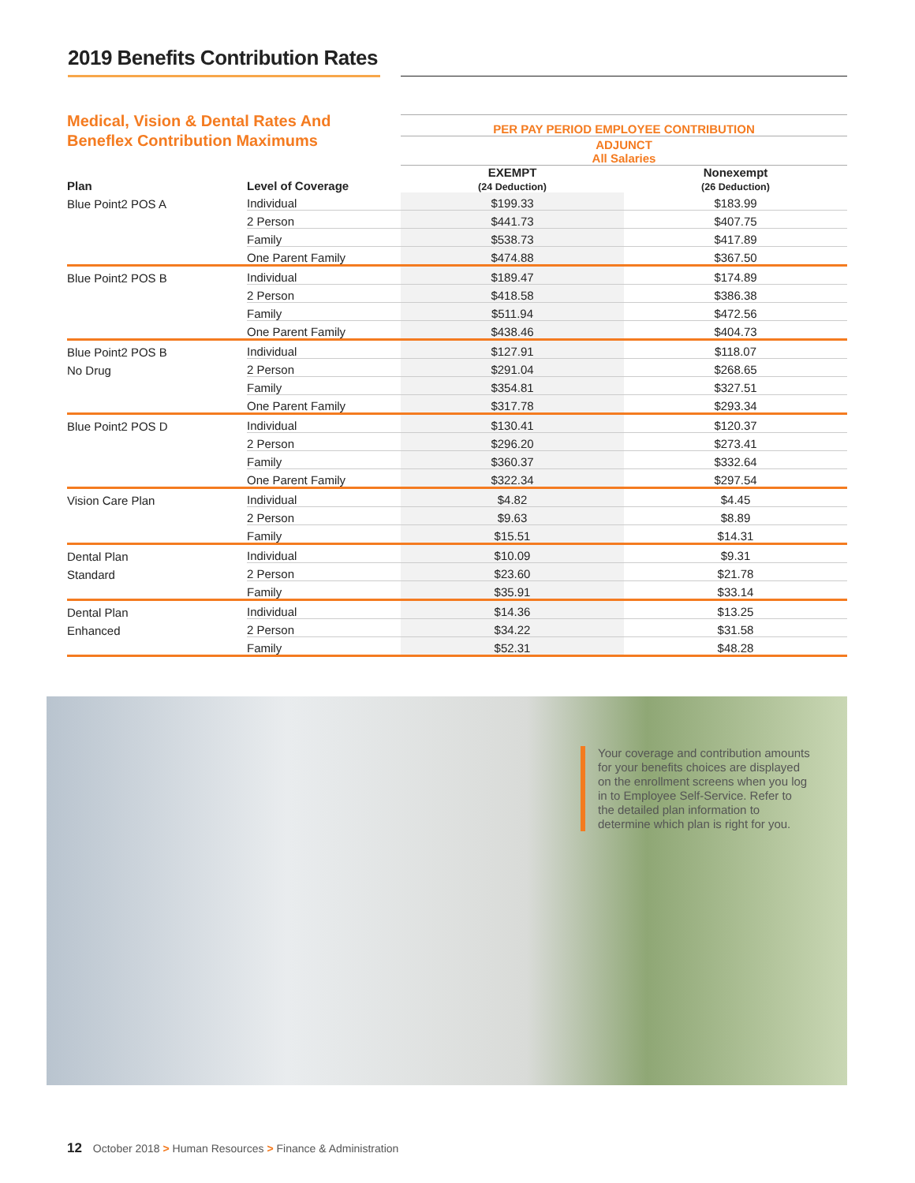2019 Benefits Contribution Rates
Medical, Vision & Dental Rates And Beneflex Contribution Maximums
| | | PER PAY PERIOD EMPLOYEE CONTRIBUTION | |
| | | ADJUNCT All Salaries | |
| Plan | Level of Coverage | EXEMPT (24 Deduction) | Nonexempt (26 Deduction) |
| Blue Point2 POS A | Individual | $199.33 | $183.99 |
| | 2 Person | $441.73 | $407.75 |
| | Family | $538.73 | $417.89 |
| | One Parent Family | $474.88 | $367.50 |
| Blue Point2 POS B | Individual | $189.47 | $174.89 |
| | 2 Person | $418.58 | $386.38 |
| | Family | $511.94 | $472.56 |
| | One Parent Family | $438.46 | $404.73 |
| Blue Point2 POS B | Individual | $127.91 | $118.07 |
| No Drug | 2 Person | $291.04 | $268.65 |
| | Family | $354.81 | $327.51 |
| | One Parent Family | $317.78 | $293.34 |
| Blue Point2 POS D | Individual | $130.41 | $120.37 |
| | 2 Person | $296.20 | $273.41 |
| | Family | $360.37 | $332.64 |
| | One Parent Family | $322.34 | $297.54 |
| Vision Care Plan | Individual | $4.82 | $4.45 |
| | 2 Person | $9.63 | $8.89 |
| | Family | $15.51 | $14.31 |
| Dental Plan | Individual | $10.09 | $9.31 |
| Standard | 2 Person | $23.60 | $21.78 |
| | Family | $35.91 | $33.14 |
| Dental Plan | Individual | $14.36 | $13.25 |
| Enhanced | 2 Person | $34.22 | $31.58 |
| | Family | $52.31 | $48.28 |
Your coverage and contribution amounts for your benefits choices are displayed on the enrollment screens when you log in to Employee Self-Service. Refer to the detailed plan information to determine which plan is right for you.
12 October 2018 > Human Resources > Finance & Administration